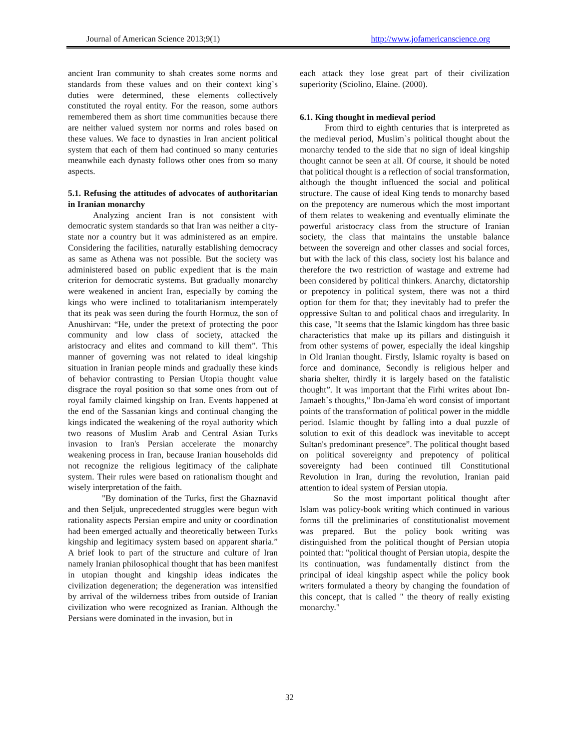Journal of American Science 2013;9(1) http://www.jofamericanscience.org
ancient Iran community to shah creates some norms and standards from these values and on their context king`s duties were determined, these elements collectively constituted the royal entity. For the reason, some authors remembered them as short time communities because there are neither valued system nor norms and roles based on these values. We face to dynasties in Iran ancient political system that each of them had continued so many centuries meanwhile each dynasty follows other ones from so many aspects.
5.1. Refusing the attitudes of advocates of authoritarian in Iranian monarchy
Analyzing ancient Iran is not consistent with democratic system standards so that Iran was neither a city-state nor a country but it was administered as an empire. Considering the facilities, naturally establishing democracy as same as Athena was not possible. But the society was administered based on public expedient that is the main criterion for democratic systems. But gradually monarchy were weakened in ancient Iran, especially by coming the kings who were inclined to totalitarianism intemperately that its peak was seen during the fourth Hormuz, the son of Anushirvan: “He, under the pretext of protecting the poor community and low class of society, attacked the aristocracy and elites and command to kill them”. This manner of governing was not related to ideal kingship situation in Iranian people minds and gradually these kinds of behavior contrasting to Persian Utopia thought value disgrace the royal position so that some ones from out of royal family claimed kingship on Iran. Events happened at the end of the Sassanian kings and continual changing the kings indicated the weakening of the royal authority which two reasons of Muslim Arab and Central Asian Turks invasion to Iran's Persian accelerate the monarchy weakening process in Iran, because Iranian households did not recognize the religious legitimacy of the caliphate system. Their rules were based on rationalism thought and wisely interpretation of the faith.
"By domination of the Turks, first the Ghaznavid and then Seljuk, unprecedented struggles were begun with rationality aspects Persian empire and unity or coordination had been emerged actually and theoretically between Turks kingship and legitimacy system based on apparent sharia.” A brief look to part of the structure and culture of Iran namely Iranian philosophical thought that has been manifest in utopian thought and kingship ideas indicates the civilization degeneration; the degeneration was intensified by arrival of the wilderness tribes from outside of Iranian civilization who were recognized as Iranian. Although the Persians were dominated in the invasion, but in
each attack they lose great part of their civilization superiority (Sciolino, Elaine. (2000).
6.1. King thought in medieval period
From third to eighth centuries that is interpreted as the medieval period, Muslim`s political thought about the monarchy tended to the side that no sign of ideal kingship thought cannot be seen at all. Of course, it should be noted that political thought is a reflection of social transformation, although the thought influenced the social and political structure. The cause of ideal King tends to monarchy based on the prepotency are numerous which the most important of them relates to weakening and eventually eliminate the powerful aristocracy class from the structure of Iranian society, the class that maintains the unstable balance between the sovereign and other classes and social forces, but with the lack of this class, society lost his balance and therefore the two restriction of wastage and extreme had been considered by political thinkers. Anarchy, dictatorship or prepotency in political system, there was not a third option for them for that; they inevitably had to prefer the oppressive Sultan to and political chaos and irregularity. In this case, "It seems that the Islamic kingdom has three basic characteristics that make up its pillars and distinguish it from other systems of power, especially the ideal kingship in Old Iranian thought. Firstly, Islamic royalty is based on force and dominance, Secondly is religious helper and sharia shelter, thirdly it is largely based on the fatalistic thought”. It was important that the Firhi writes about Ibn-Jamaeh`s thoughts," Ibn-Jama`eh word consist of important points of the transformation of political power in the middle period. Islamic thought by falling into a dual puzzle of solution to exit of this deadlock was inevitable to accept Sultan's predominant presence”. The political thought based on political sovereignty and prepotency of political sovereignty had been continued till Constitutional Revolution in Iran, during the revolution, Iranian paid attention to ideal system of Persian utopia.
So the most important political thought after Islam was policy-book writing which continued in various forms till the preliminaries of constitutionalist movement was prepared. But the policy book writing was distinguished from the political thought of Persian utopia pointed that: "political thought of Persian utopia, despite the its continuation, was fundamentally distinct from the principal of ideal kingship aspect while the policy book writers formulated a theory by changing the foundation of this concept, that is called " the theory of really existing monarchy."
32